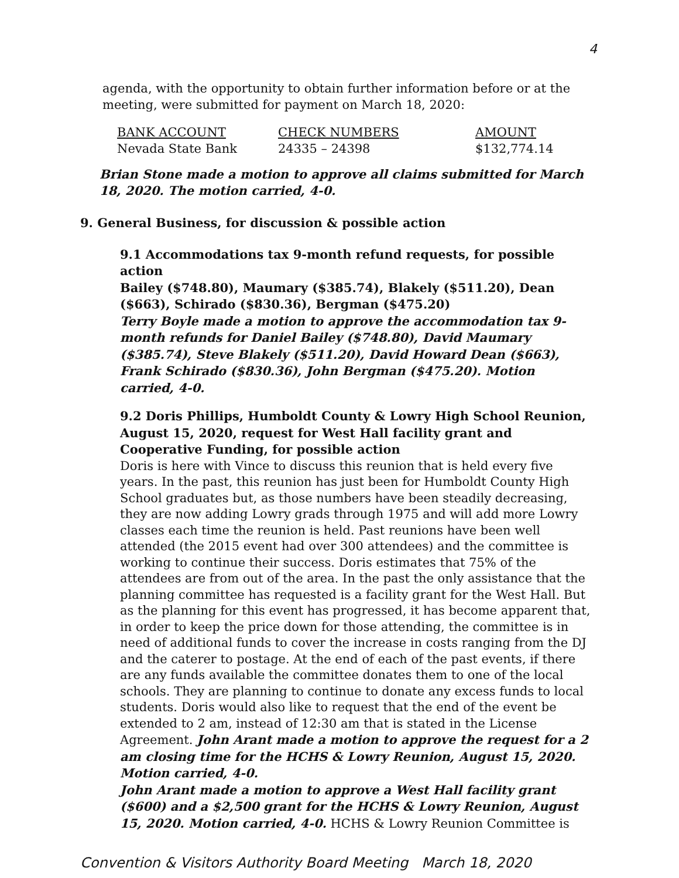4
agenda, with the opportunity to obtain further information before or at the meeting, were submitted for payment on March 18, 2020:
| BANK ACCOUNT | CHECK NUMBERS | AMOUNT |
| --- | --- | --- |
| Nevada State Bank | 24335 – 24398 | $132,774.14 |
Brian Stone made a motion to approve all claims submitted for March 18, 2020. The motion carried, 4-0.
9. General Business, for discussion & possible action
9.1 Accommodations tax 9-month refund requests, for possible action
Bailey ($748.80), Maumary ($385.74), Blakely ($511.20), Dean ($663), Schirado ($830.36), Bergman ($475.20)
Terry Boyle made a motion to approve the accommodation tax 9-month refunds for Daniel Bailey ($748.80), David Maumary ($385.74), Steve Blakely ($511.20), David Howard Dean ($663), Frank Schirado ($830.36), John Bergman ($475.20). Motion carried, 4-0.
9.2 Doris Phillips, Humboldt County & Lowry High School Reunion, August 15, 2020, request for West Hall facility grant and Cooperative Funding, for possible action
Doris is here with Vince to discuss this reunion that is held every five years. In the past, this reunion has just been for Humboldt County High School graduates but, as those numbers have been steadily decreasing, they are now adding Lowry grads through 1975 and will add more Lowry classes each time the reunion is held. Past reunions have been well attended (the 2015 event had over 300 attendees) and the committee is working to continue their success. Doris estimates that 75% of the attendees are from out of the area. In the past the only assistance that the planning committee has requested is a facility grant for the West Hall. But as the planning for this event has progressed, it has become apparent that, in order to keep the price down for those attending, the committee is in need of additional funds to cover the increase in costs ranging from the DJ and the caterer to postage. At the end of each of the past events, if there are any funds available the committee donates them to one of the local schools. They are planning to continue to donate any excess funds to local students. Doris would also like to request that the end of the event be extended to 2 am, instead of 12:30 am that is stated in the License Agreement. John Arant made a motion to approve the request for a 2 am closing time for the HCHS & Lowry Reunion, August 15, 2020. Motion carried, 4-0.
John Arant made a motion to approve a West Hall facility grant ($600) and a $2,500 grant for the HCHS & Lowry Reunion, August 15, 2020. Motion carried, 4-0. HCHS & Lowry Reunion Committee is
Convention & Visitors Authority Board Meeting March 18, 2020